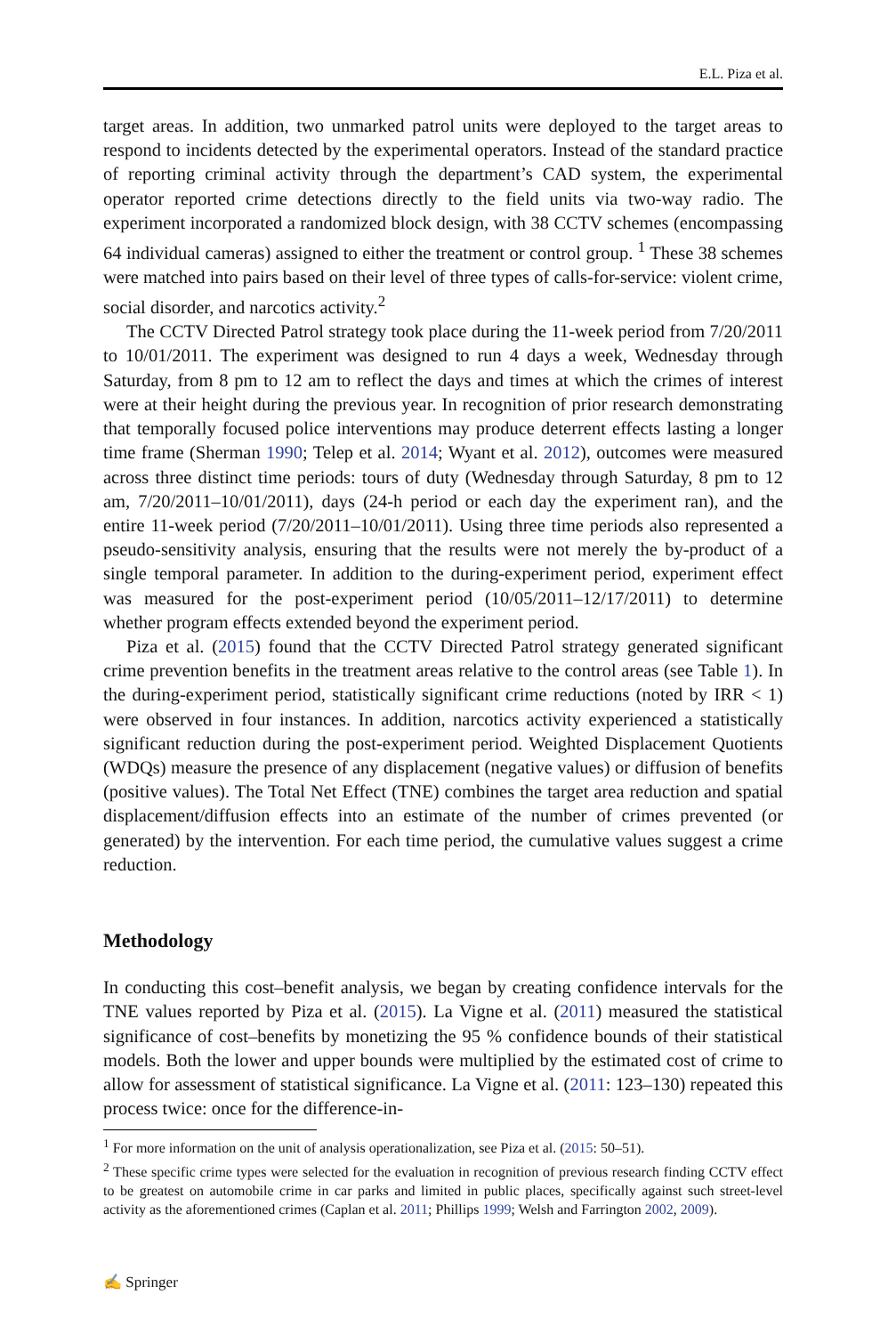E.L. Piza et al.
target areas. In addition, two unmarked patrol units were deployed to the target areas to respond to incidents detected by the experimental operators. Instead of the standard practice of reporting criminal activity through the department’s CAD system, the experimental operator reported crime detections directly to the field units via two-way radio. The experiment incorporated a randomized block design, with 38 CCTV schemes (encompassing 64 individual cameras) assigned to either the treatment or control group. <sup>1</sup> These 38 schemes were matched into pairs based on their level of three types of calls-for-service: violent crime, social disorder, and narcotics activity.<sup>2</sup>
The CCTV Directed Patrol strategy took place during the 11-week period from 7/20/2011 to 10/01/2011. The experiment was designed to run 4 days a week, Wednesday through Saturday, from 8 pm to 12 am to reflect the days and times at which the crimes of interest were at their height during the previous year. In recognition of prior research demonstrating that temporally focused police interventions may produce deterrent effects lasting a longer time frame (Sherman 1990; Telep et al. 2014; Wyant et al. 2012), outcomes were measured across three distinct time periods: tours of duty (Wednesday through Saturday, 8 pm to 12 am, 7/20/2011–10/01/2011), days (24-h period or each day the experiment ran), and the entire 11-week period (7/20/2011–10/01/2011). Using three time periods also represented a pseudo-sensitivity analysis, ensuring that the results were not merely the by-product of a single temporal parameter. In addition to the during-experiment period, experiment effect was measured for the post-experiment period (10/05/2011–12/17/2011) to determine whether program effects extended beyond the experiment period.
Piza et al. (2015) found that the CCTV Directed Patrol strategy generated significant crime prevention benefits in the treatment areas relative to the control areas (see Table 1). In the during-experiment period, statistically significant crime reductions (noted by IRR < 1) were observed in four instances. In addition, narcotics activity experienced a statistically significant reduction during the post-experiment period. Weighted Displacement Quotients (WDQs) measure the presence of any displacement (negative values) or diffusion of benefits (positive values). The Total Net Effect (TNE) combines the target area reduction and spatial displacement/diffusion effects into an estimate of the number of crimes prevented (or generated) by the intervention. For each time period, the cumulative values suggest a crime reduction.
Methodology
In conducting this cost–benefit analysis, we began by creating confidence intervals for the TNE values reported by Piza et al. (2015). La Vigne et al. (2011) measured the statistical significance of cost–benefits by monetizing the 95 % confidence bounds of their statistical models. Both the lower and upper bounds were multiplied by the estimated cost of crime to allow for assessment of statistical significance. La Vigne et al. (2011: 123–130) repeated this process twice: once for the difference-in-
<sup>1</sup> For more information on the unit of analysis operationalization, see Piza et al. (2015: 50–51).
<sup>2</sup> These specific crime types were selected for the evaluation in recognition of previous research finding CCTV effect to be greatest on automobile crime in car parks and limited in public places, specifically against such street-level activity as the aforementioned crimes (Caplan et al. 2011; Phillips 1999; Welsh and Farrington 2002, 2009).
✍ Springer